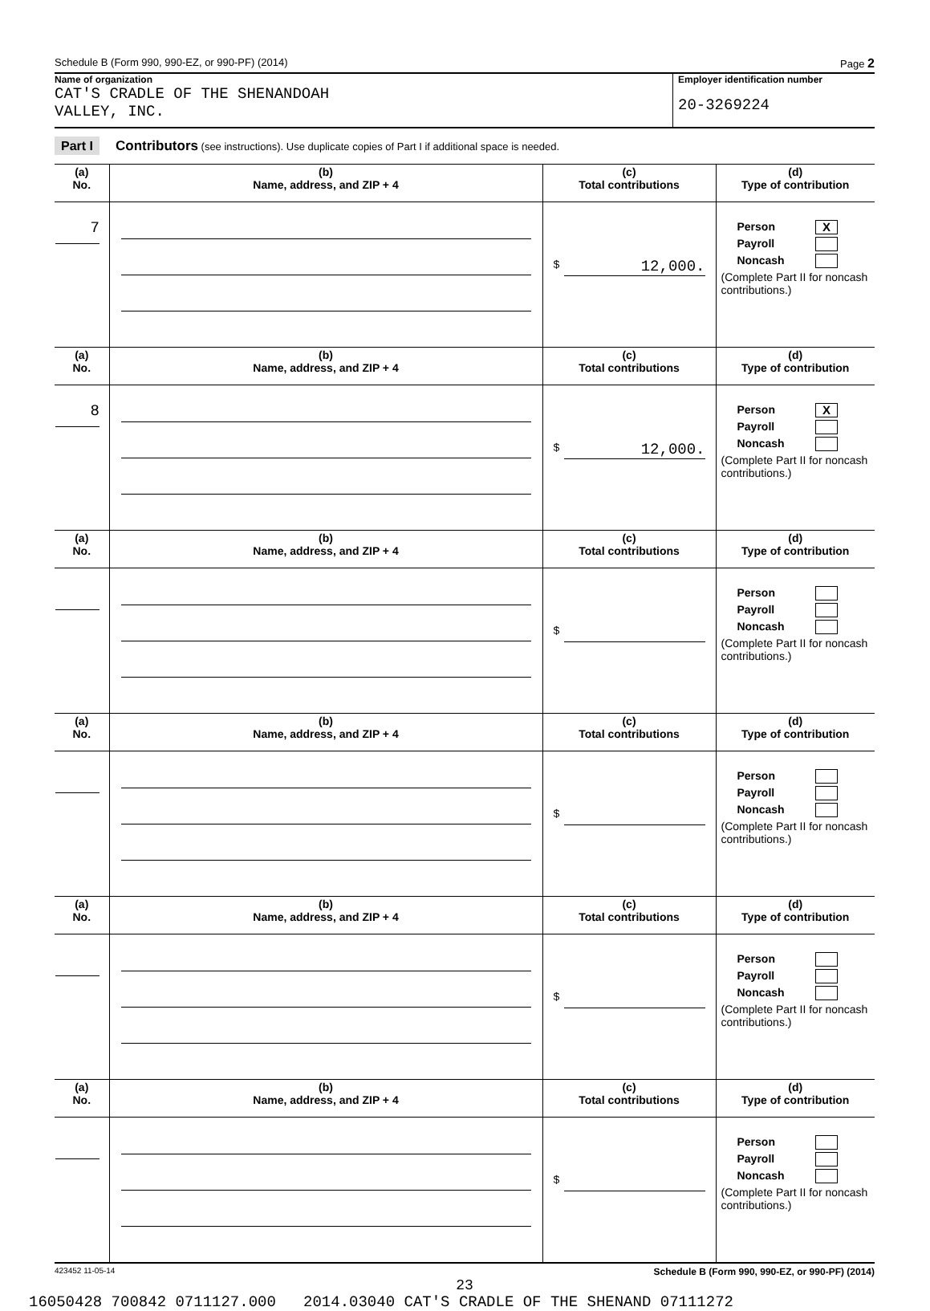Schedule B (Form 990, 990-EZ, or 990-PF) (2014) Page 2
Name of organization
CAT'S CRADLE OF THE SHENANDOAH
VALLEY, INC.
Employer identification number
20-3269224
Part I Contributors (see instructions). Use duplicate copies of Part I if additional space is needed.
| (a) No. | (b) Name, address, and ZIP + 4 | (c) Total contributions | (d) Type of contribution |
| --- | --- | --- | --- |
| 7 | | $ 12,000. | Person X Payroll Noncash (Complete Part II for noncash contributions.) |
| (a) No. | (b) Name, address, and ZIP + 4 | (c) Total contributions | (d) Type of contribution |
| 8 | | $ 12,000. | Person X Payroll Noncash (Complete Part II for noncash contributions.) |
| (a) No. | (b) Name, address, and ZIP + 4 | (c) Total contributions | (d) Type of contribution |
| | | $ | Person Payroll Noncash (Complete Part II for noncash contributions.) |
| (a) No. | (b) Name, address, and ZIP + 4 | (c) Total contributions | (d) Type of contribution |
| | | $ | Person Payroll Noncash (Complete Part II for noncash contributions.) |
| (a) No. | (b) Name, address, and ZIP + 4 | (c) Total contributions | (d) Type of contribution |
| | | $ | Person Payroll Noncash (Complete Part II for noncash contributions.) |
| (a) No. | (b) Name, address, and ZIP + 4 | (c) Total contributions | (d) Type of contribution |
| | | $ | Person Payroll Noncash (Complete Part II for noncash contributions.) |
423452 11-05-14 Schedule B (Form 990, 990-EZ, or 990-PF) (2014)
23
16050428 700842 0711127.000 2014.03040 CAT'S CRADLE OF THE SHENAND 07111272